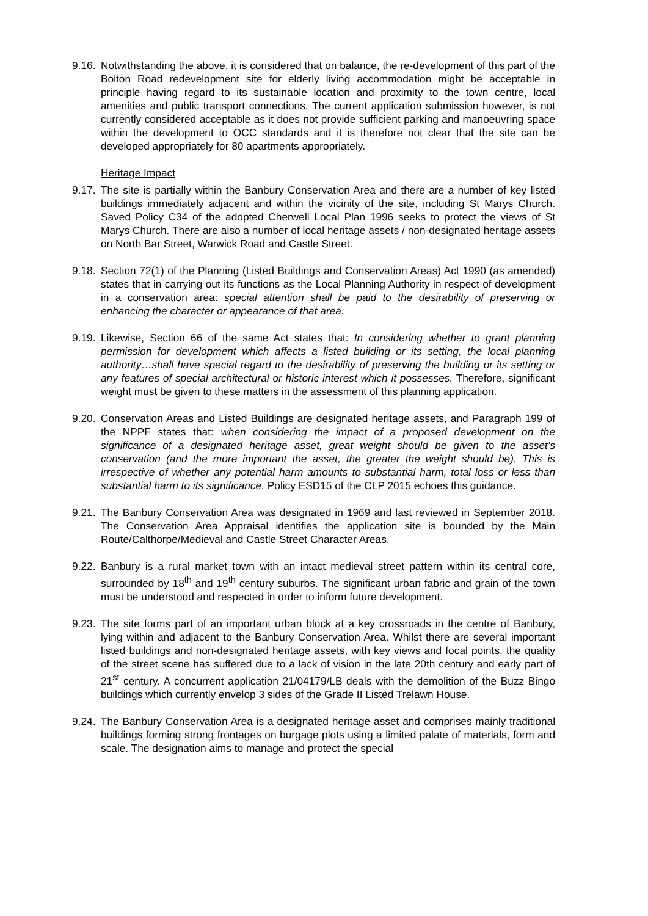9.16.
Notwithstanding the above, it is considered that on balance, the re-development of this part of the Bolton Road redevelopment site for elderly living accommodation might be acceptable in principle having regard to its sustainable location and proximity to the town centre, local amenities and public transport connections. The current application submission however, is not currently considered acceptable as it does not provide sufficient parking and manoeuvring space within the development to OCC standards and it is therefore not clear that the site can be developed appropriately for 80 apartments appropriately.
Heritage Impact
9.17.
The site is partially within the Banbury Conservation Area and there are a number of key listed buildings immediately adjacent and within the vicinity of the site, including St Marys Church. Saved Policy C34 of the adopted Cherwell Local Plan 1996 seeks to protect the views of St Marys Church. There are also a number of local heritage assets / non-designated heritage assets on North Bar Street, Warwick Road and Castle Street.
9.18.
Section 72(1) of the Planning (Listed Buildings and Conservation Areas) Act 1990 (as amended) states that in carrying out its functions as the Local Planning Authority in respect of development in a conservation area: special attention shall be paid to the desirability of preserving or enhancing the character or appearance of that area.
9.19.
Likewise, Section 66 of the same Act states that: In considering whether to grant planning permission for development which affects a listed building or its setting, the local planning authority…shall have special regard to the desirability of preserving the building or its setting or any features of special architectural or historic interest which it possesses. Therefore, significant weight must be given to these matters in the assessment of this planning application.
9.20.
Conservation Areas and Listed Buildings are designated heritage assets, and Paragraph 199 of the NPPF states that: when considering the impact of a proposed development on the significance of a designated heritage asset, great weight should be given to the asset’s conservation (and the more important the asset, the greater the weight should be). This is irrespective of whether any potential harm amounts to substantial harm, total loss or less than substantial harm to its significance. Policy ESD15 of the CLP 2015 echoes this guidance.
9.21.
The Banbury Conservation Area was designated in 1969 and last reviewed in September 2018. The Conservation Area Appraisal identifies the application site is bounded by the Main Route/Calthorpe/Medieval and Castle Street Character Areas.
9.22.
Banbury is a rural market town with an intact medieval street pattern within its central core, surrounded by 18<sup>th</sup> and 19<sup>th</sup> century suburbs. The significant urban fabric and grain of the town must be understood and respected in order to inform future development.
9.23.
The site forms part of an important urban block at a key crossroads in the centre of Banbury, lying within and adjacent to the Banbury Conservation Area. Whilst there are several important listed buildings and non-designated heritage assets, with key views and focal points, the quality of the street scene has suffered due to a lack of vision in the late 20th century and early part of 21<sup>st</sup> century. A concurrent application 21/04179/LB deals with the demolition of the Buzz Bingo buildings which currently envelop 3 sides of the Grade II Listed Trelawn House.
9.24.
The Banbury Conservation Area is a designated heritage asset and comprises mainly traditional buildings forming strong frontages on burgage plots using a limited palate of materials, form and scale. The designation aims to manage and protect the special